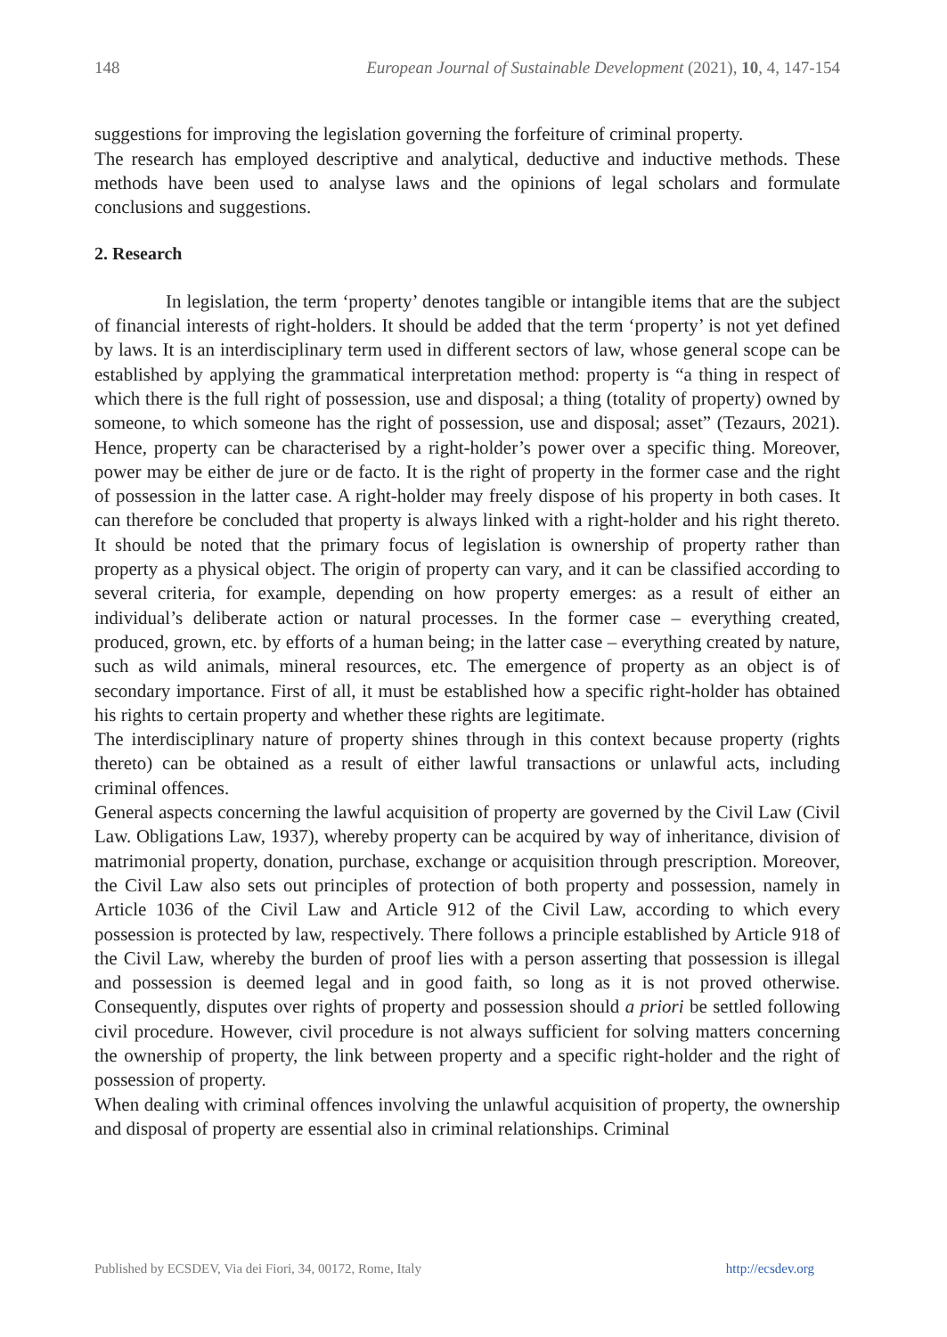148 European Journal of Sustainable Development (2021), 10, 4, 147-154
suggestions for improving the legislation governing the forfeiture of criminal property.
The research has employed descriptive and analytical, deductive and inductive methods. These methods have been used to analyse laws and the opinions of legal scholars and formulate conclusions and suggestions.
2. Research
In legislation, the term ‘property’ denotes tangible or intangible items that are the subject of financial interests of right-holders. It should be added that the term ‘property’ is not yet defined by laws. It is an interdisciplinary term used in different sectors of law, whose general scope can be established by applying the grammatical interpretation method: property is “a thing in respect of which there is the full right of possession, use and disposal; a thing (totality of property) owned by someone, to which someone has the right of possession, use and disposal; asset” (Tezaurs, 2021). Hence, property can be characterised by a right-holder’s power over a specific thing. Moreover, power may be either de jure or de facto. It is the right of property in the former case and the right of possession in the latter case. A right-holder may freely dispose of his property in both cases. It can therefore be concluded that property is always linked with a right-holder and his right thereto. It should be noted that the primary focus of legislation is ownership of property rather than property as a physical object. The origin of property can vary, and it can be classified according to several criteria, for example, depending on how property emerges: as a result of either an individual’s deliberate action or natural processes. In the former case – everything created, produced, grown, etc. by efforts of a human being; in the latter case – everything created by nature, such as wild animals, mineral resources, etc. The emergence of property as an object is of secondary importance. First of all, it must be established how a specific right-holder has obtained his rights to certain property and whether these rights are legitimate.
The interdisciplinary nature of property shines through in this context because property (rights thereto) can be obtained as a result of either lawful transactions or unlawful acts, including criminal offences.
General aspects concerning the lawful acquisition of property are governed by the Civil Law (Civil Law. Obligations Law, 1937), whereby property can be acquired by way of inheritance, division of matrimonial property, donation, purchase, exchange or acquisition through prescription. Moreover, the Civil Law also sets out principles of protection of both property and possession, namely in Article 1036 of the Civil Law and Article 912 of the Civil Law, according to which every possession is protected by law, respectively. There follows a principle established by Article 918 of the Civil Law, whereby the burden of proof lies with a person asserting that possession is illegal and possession is deemed legal and in good faith, so long as it is not proved otherwise. Consequently, disputes over rights of property and possession should a priori be settled following civil procedure. However, civil procedure is not always sufficient for solving matters concerning the ownership of property, the link between property and a specific right-holder and the right of possession of property.
When dealing with criminal offences involving the unlawful acquisition of property, the ownership and disposal of property are essential also in criminal relationships. Criminal
Published by ECSDEV, Via dei Fiori, 34, 00172, Rome, Italy http://ecsdev.org